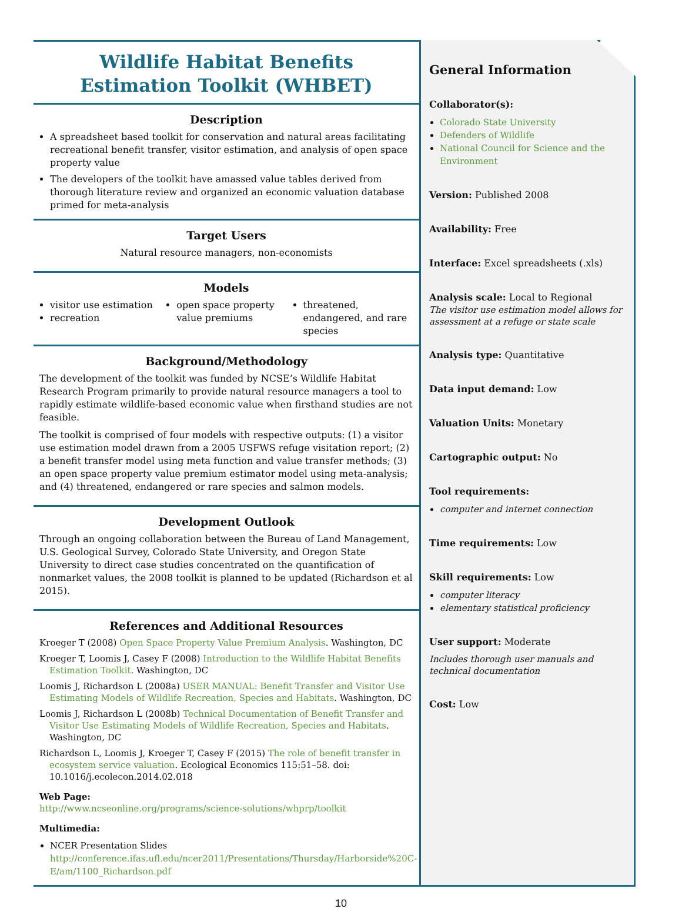Wildlife Habitat Benefits
Estimation Toolkit (WHBET)
Description
A spreadsheet based toolkit for conservation and natural areas facilitating recreational benefit transfer, visitor estimation, and analysis of open space property value
The developers of the toolkit have amassed value tables derived from thorough literature review and organized an economic valuation database primed for meta-analysis
Target Users
Natural resource managers, non-economists
Models
visitor use estimation
recreation
open space property value premiums
threatened, endangered, and rare species
Background/Methodology
The development of the toolkit was funded by NCSE’s Wildlife Habitat Research Program primarily to provide natural resource managers a tool to rapidly estimate wildlife-based economic value when firsthand studies are not feasible.
The toolkit is comprised of four models with respective outputs: (1) a visitor use estimation model drawn from a 2005 USFWS refuge visitation report; (2) a benefit transfer model using meta function and value transfer methods; (3) an open space property value premium estimator model using meta-analysis; and (4) threatened, endangered or rare species and salmon models.
Development Outlook
Through an ongoing collaboration between the Bureau of Land Management, U.S. Geological Survey, Colorado State University, and Oregon State University to direct case studies concentrated on the quantification of nonmarket values, the 2008 toolkit is planned to be updated (Richardson et al 2015).
References and Additional Resources
Kroeger T (2008) Open Space Property Value Premium Analysis. Washington, DC
Kroeger T, Loomis J, Casey F (2008) Introduction to the Wildlife Habitat Benefits Estimation Toolkit. Washington, DC
Loomis J, Richardson L (2008a) USER MANUAL: Benefit Transfer and Visitor Use Estimating Models of Wildlife Recreation, Species and Habitats. Washington, DC
Loomis J, Richardson L (2008b) Technical Documentation of Benefit Transfer and Visitor Use Estimating Models of Wildlife Recreation, Species and Habitats. Washington, DC
Richardson L, Loomis J, Kroeger T, Casey F (2015) The role of benefit transfer in ecosystem service valuation. Ecological Economics 115:51–58. doi: 10.1016/j.ecolecon.2014.02.018
Web Page:
http://www.ncseonline.org/programs/science-solutions/whprp/toolkit
Multimedia:
NCER Presentation Slides
http://conference.ifas.ufl.edu/ncer2011/Presentations/Thursday/Harborside%20C-E/am/1100_Richardson.pdf
General Information
Collaborator(s):
Colorado State University
Defenders of Wildlife
National Council for Science and the Environment
Version: Published 2008
Availability: Free
Interface: Excel spreadsheets (.xls)
Analysis scale: Local to Regional
The visitor use estimation model allows for assessment at a refuge or state scale
Analysis type: Quantitative
Data input demand: Low
Valuation Units: Monetary
Cartographic output: No
Tool requirements:
computer and internet connection
Time requirements: Low
Skill requirements: Low
computer literacy
elementary statistical proficiency
User support: Moderate
Includes thorough user manuals and technical documentation
Cost: Low
10